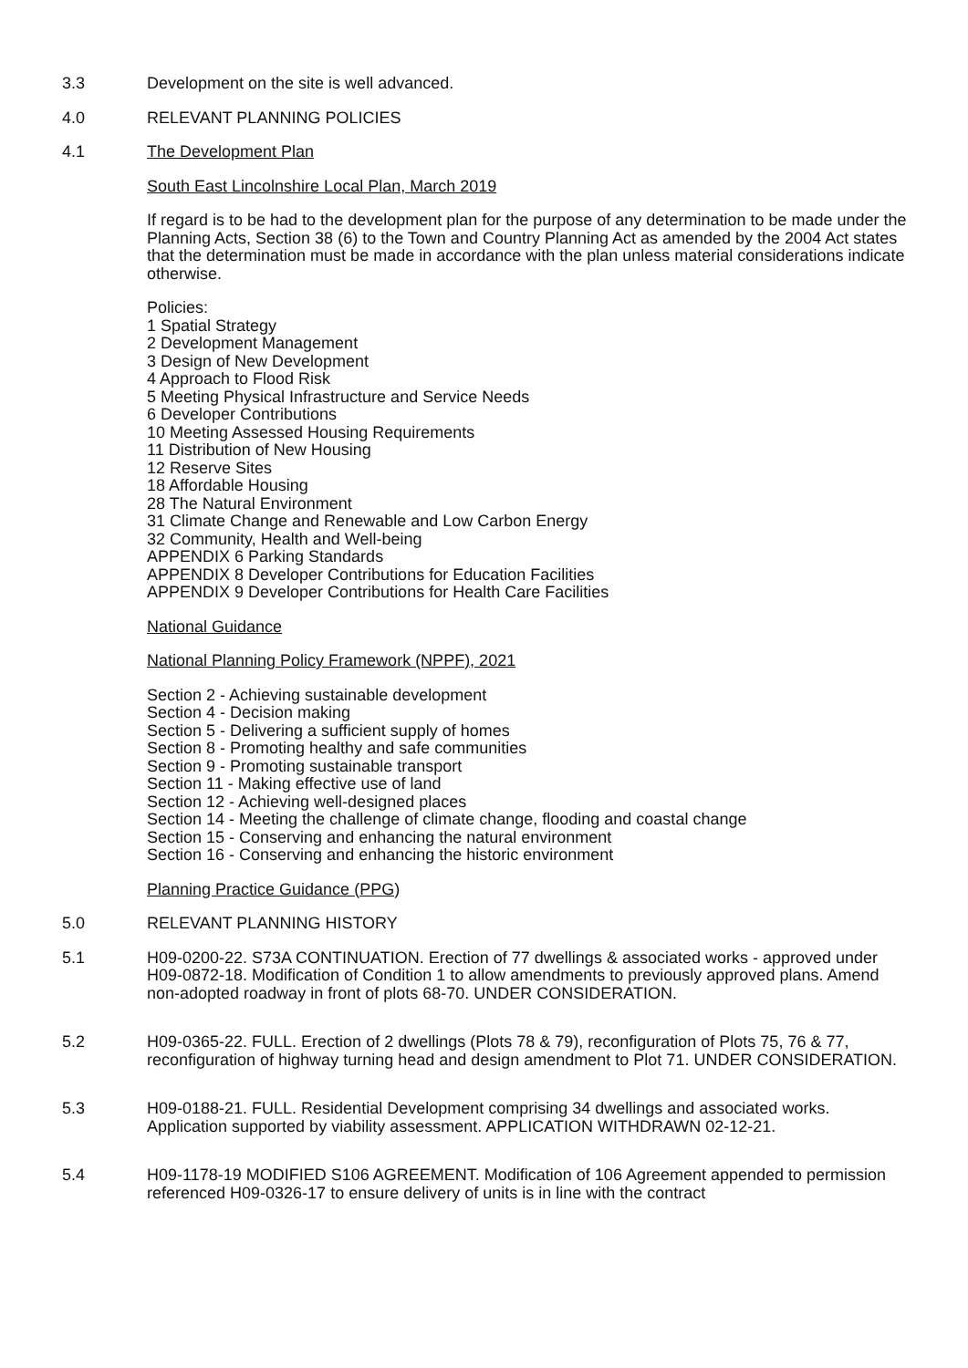3.3 Development on the site is well advanced.
4.0 RELEVANT PLANNING POLICIES
4.1 The Development Plan
South East Lincolnshire Local Plan, March 2019
If regard is to be had to the development plan for the purpose of any determination to be made under the Planning Acts, Section 38 (6) to the Town and Country Planning Act as amended by the 2004 Act states that the determination must be made in accordance with the plan unless material considerations indicate otherwise.
Policies:
1 Spatial Strategy
2 Development Management
3 Design of New Development
4 Approach to Flood Risk
5 Meeting Physical Infrastructure and Service Needs
6 Developer Contributions
10 Meeting Assessed Housing Requirements
11 Distribution of New Housing
12 Reserve Sites
18 Affordable Housing
28 The Natural Environment
31 Climate Change and Renewable and Low Carbon Energy
32 Community, Health and Well-being
APPENDIX 6 Parking Standards
APPENDIX 8 Developer Contributions for Education Facilities
APPENDIX 9 Developer Contributions for Health Care Facilities
National Guidance
National Planning Policy Framework (NPPF), 2021
Section 2 - Achieving sustainable development
Section 4 - Decision making
Section 5 - Delivering a sufficient supply of homes
Section 8 - Promoting healthy and safe communities
Section 9 - Promoting sustainable transport
Section 11 - Making effective use of land
Section 12 - Achieving well-designed places
Section 14 - Meeting the challenge of climate change, flooding and coastal change
Section 15 - Conserving and enhancing the natural environment
Section 16 - Conserving and enhancing the historic environment
Planning Practice Guidance (PPG)
5.0 RELEVANT PLANNING HISTORY
5.1 H09-0200-22. S73A CONTINUATION. Erection of 77 dwellings & associated works - approved under H09-0872-18. Modification of Condition 1 to allow amendments to previously approved plans. Amend non-adopted roadway in front of plots 68-70. UNDER CONSIDERATION.
5.2 H09-0365-22. FULL. Erection of 2 dwellings (Plots 78 & 79), reconfiguration of Plots 75, 76 & 77, reconfiguration of highway turning head and design amendment to Plot 71. UNDER CONSIDERATION.
5.3 H09-0188-21. FULL. Residential Development comprising 34 dwellings and associated works. Application supported by viability assessment. APPLICATION WITHDRAWN 02-12-21.
5.4 H09-1178-19 MODIFIED S106 AGREEMENT. Modification of 106 Agreement appended to permission referenced H09-0326-17 to ensure delivery of units is in line with the contract